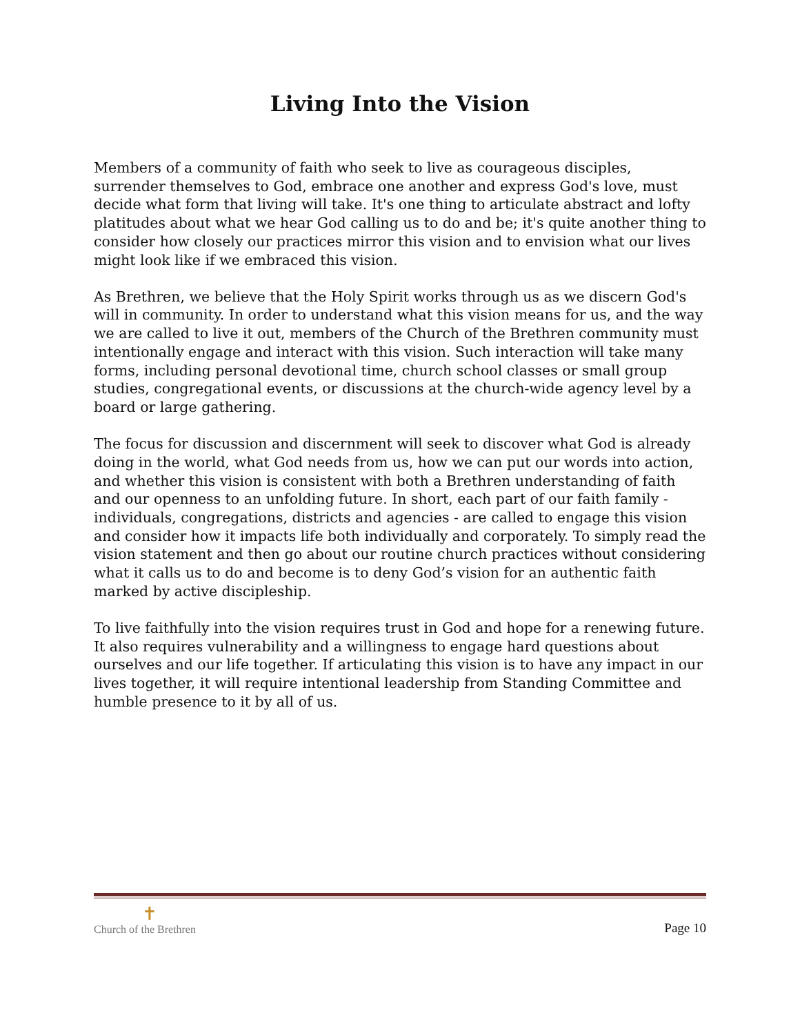Living Into the Vision
Members of a community of faith who seek to live as courageous disciples, surrender themselves to God, embrace one another and express God's love, must decide what form that living will take. It's one thing to articulate abstract and lofty platitudes about what we hear God calling us to do and be; it's quite another thing to consider how closely our practices mirror this vision and to envision what our lives might look like if we embraced this vision.
As Brethren, we believe that the Holy Spirit works through us as we discern God's will in community. In order to understand what this vision means for us, and the way we are called to live it out, members of the Church of the Brethren community must intentionally engage and interact with this vision. Such interaction will take many forms, including personal devotional time, church school classes or small group studies, congregational events, or discussions at the church-wide agency level by a board or large gathering.
The focus for discussion and discernment will seek to discover what God is already doing in the world, what God needs from us, how we can put our words into action, and whether this vision is consistent with both a Brethren understanding of faith and our openness to an unfolding future. In short, each part of our faith family - individuals, congregations, districts and agencies - are called to engage this vision and consider how it impacts life both individually and corporately. To simply read the vision statement and then go about our routine church practices without considering what it calls us to do and become is to deny God’s vision for an authentic faith marked by active discipleship.
To live faithfully into the vision requires trust in God and hope for a renewing future. It also requires vulnerability and a willingness to engage hard questions about ourselves and our life together. If articulating this vision is to have any impact in our lives together, it will require intentional leadership from Standing Committee and humble presence to it by all of us.
✝
Church of the Brethren
Page 10